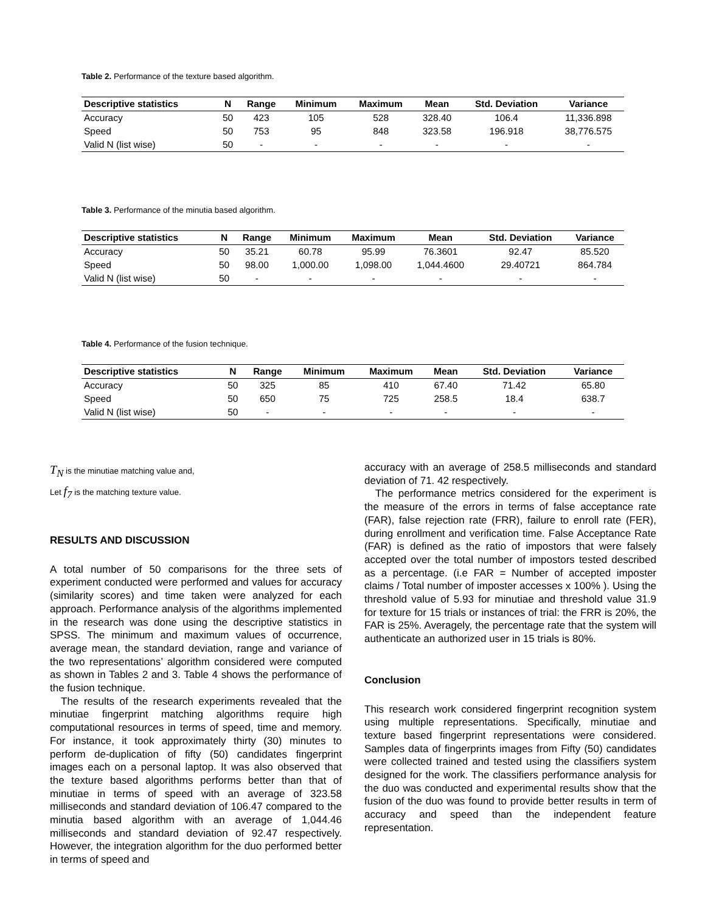Table 2. Performance of the texture based algorithm.
| Descriptive statistics | N | Range | Minimum | Maximum | Mean | Std. Deviation | Variance |
| --- | --- | --- | --- | --- | --- | --- | --- |
| Accuracy | 50 | 423 | 105 | 528 | 328.40 | 106.4 | 11,336.898 |
| Speed | 50 | 753 | 95 | 848 | 323.58 | 196.918 | 38,776.575 |
| Valid N (list wise) | 50 | - | - | - | - | - | - |
Table 3. Performance of the minutia based algorithm.
| Descriptive statistics | N | Range | Minimum | Maximum | Mean | Std. Deviation | Variance |
| --- | --- | --- | --- | --- | --- | --- | --- |
| Accuracy | 50 | 35.21 | 60.78 | 95.99 | 76.3601 | 92.47 | 85.520 |
| Speed | 50 | 98.00 | 1,000.00 | 1,098.00 | 1,044.4600 | 29.40721 | 864.784 |
| Valid N (list wise) | 50 | - | - | - | - | - | - |
Table 4. Performance of the fusion technique.
| Descriptive statistics | N | Range | Minimum | Maximum | Mean | Std. Deviation | Variance |
| --- | --- | --- | --- | --- | --- | --- | --- |
| Accuracy | 50 | 325 | 85 | 410 | 67.40 | 71.42 | 65.80 |
| Speed | 50 | 650 | 75 | 725 | 258.5 | 18.4 | 638.7 |
| Valid N (list wise) | 50 | - | - | - | - | - | - |
T<sub>N</sub> is the minutiae matching value and,
Let f<sub>7</sub> is the matching texture value.
RESULTS AND DISCUSSION
A total number of 50 comparisons for the three sets of experiment conducted were performed and values for accuracy (similarity scores) and time taken were analyzed for each approach. Performance analysis of the algorithms implemented in the research was done using the descriptive statistics in SPSS. The minimum and maximum values of occurrence, average mean, the standard deviation, range and variance of the two representations’ algorithm considered were computed as shown in Tables 2 and 3. Table 4 shows the performance of the fusion technique.
The results of the research experiments revealed that the minutiae fingerprint matching algorithms require high computational resources in terms of speed, time and memory. For instance, it took approximately thirty (30) minutes to perform de-duplication of fifty (50) candidates fingerprint images each on a personal laptop. It was also observed that the texture based algorithms performs better than that of minutiae in terms of speed with an average of 323.58 milliseconds and standard deviation of 106.47 compared to the minutia based algorithm with an average of 1,044.46 milliseconds and standard deviation of 92.47 respectively. However, the integration algorithm for the duo performed better in terms of speed and
accuracy with an average of 258.5 milliseconds and standard deviation of 71. 42 respectively.
The performance metrics considered for the experiment is the measure of the errors in terms of false acceptance rate (FAR), false rejection rate (FRR), failure to enroll rate (FER), during enrollment and verification time. False Acceptance Rate (FAR) is defined as the ratio of impostors that were falsely accepted over the total number of impostors tested described as a percentage. (i.e FAR = Number of accepted imposter claims / Total number of imposter accesses x 100% ). Using the threshold value of 5.93 for minutiae and threshold value 31.9 for texture for 15 trials or instances of trial: the FRR is 20%, the FAR is 25%. Averagely, the percentage rate that the system will authenticate an authorized user in 15 trials is 80%.
Conclusion
This research work considered fingerprint recognition system using multiple representations. Specifically, minutiae and texture based fingerprint representations were considered. Samples data of fingerprints images from Fifty (50) candidates were collected trained and tested using the classifiers system designed for the work. The classifiers performance analysis for the duo was conducted and experimental results show that the fusion of the duo was found to provide better results in term of accuracy and speed than the independent feature representation.